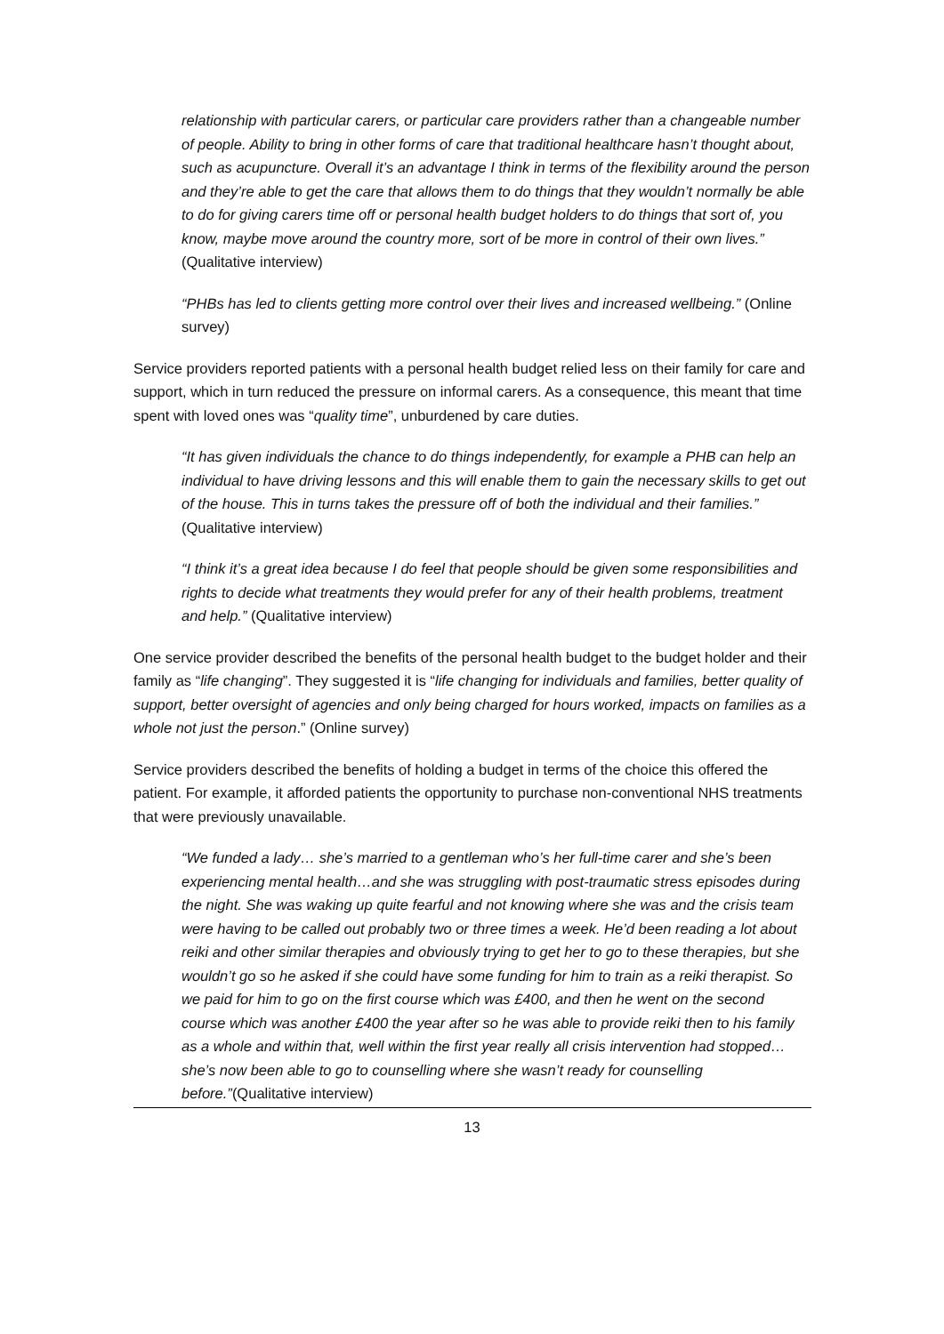relationship with particular carers, or particular care providers rather than a changeable number of people. Ability to bring in other forms of care that traditional healthcare hasn’t thought about, such as acupuncture. Overall it’s an advantage I think in terms of the flexibility around the person and they’re able to get the care that allows them to do things that they wouldn’t normally be able to do for giving carers time off or personal health budget holders to do things that sort of, you know, maybe move around the country more, sort of be more in control of their own lives.” (Qualitative interview)
“PHBs has led to clients getting more control over their lives and increased wellbeing.” (Online survey)
Service providers reported patients with a personal health budget relied less on their family for care and support, which in turn reduced the pressure on informal carers. As a consequence, this meant that time spent with loved ones was “quality time”, unburdened by care duties.
“It has given individuals the chance to do things independently, for example a PHB can help an individual to have driving lessons and this will enable them to gain the necessary skills to get out of the house. This in turns takes the pressure off of both the individual and their families.” (Qualitative interview)
“I think it’s a great idea because I do feel that people should be given some responsibilities and rights to decide what treatments they would prefer for any of their health problems, treatment and help.” (Qualitative interview)
One service provider described the benefits of the personal health budget to the budget holder and their family as “life changing”. They suggested it is “life changing for individuals and families, better quality of support, better oversight of agencies and only being charged for hours worked, impacts on families as a whole not just the person.” (Online survey)
Service providers described the benefits of holding a budget in terms of the choice this offered the patient. For example, it afforded patients the opportunity to purchase non-conventional NHS treatments that were previously unavailable.
“We funded a lady… she’s married to a gentleman who’s her full-time carer and she’s been experiencing mental health…and she was struggling with post-traumatic stress episodes during the night. She was waking up quite fearful and not knowing where she was and the crisis team were having to be called out probably two or three times a week. He’d been reading a lot about reiki and other similar therapies and obviously trying to get her to go to these therapies, but she wouldn’t go so he asked if she could have some funding for him to train as a reiki therapist. So we paid for him to go on the first course which was £400, and then he went on the second course which was another £400 the year after so he was able to provide reiki then to his family as a whole and within that, well within the first year really all crisis intervention had stopped…she’s now been able to go to counselling where she wasn’t ready for counselling before.”(Qualitative interview)
13